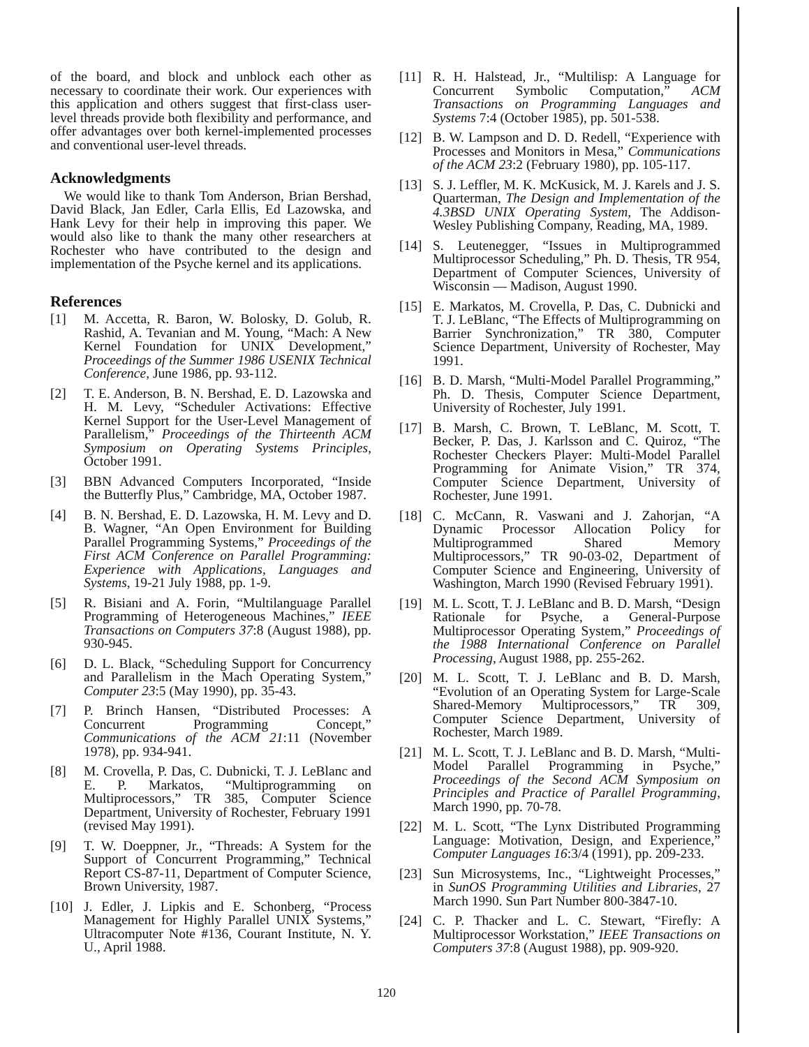of the board, and block and unblock each other as necessary to coordinate their work. Our experiences with this application and others suggest that first-class user-level threads provide both flexibility and performance, and offer advantages over both kernel-implemented processes and conventional user-level threads.
Acknowledgments
We would like to thank Tom Anderson, Brian Bershad, David Black, Jan Edler, Carla Ellis, Ed Lazowska, and Hank Levy for their help in improving this paper. We would also like to thank the many other researchers at Rochester who have contributed to the design and implementation of the Psyche kernel and its applications.
References
[1] M. Accetta, R. Baron, W. Bolosky, D. Golub, R. Rashid, A. Tevanian and M. Young, “Mach: A New Kernel Foundation for UNIX Development,” Proceedings of the Summer 1986 USENIX Technical Conference, June 1986, pp. 93-112.
[2] T. E. Anderson, B. N. Bershad, E. D. Lazowska and H. M. Levy, “Scheduler Activations: Effective Kernel Support for the User-Level Management of Parallelism,” Proceedings of the Thirteenth ACM Symposium on Operating Systems Principles, October 1991.
[3] BBN Advanced Computers Incorporated, “Inside the Butterfly Plus,” Cambridge, MA, October 1987.
[4] B. N. Bershad, E. D. Lazowska, H. M. Levy and D. B. Wagner, “An Open Environment for Building Parallel Programming Systems,” Proceedings of the First ACM Conference on Parallel Programming: Experience with Applications, Languages and Systems, 19-21 July 1988, pp. 1-9.
[5] R. Bisiani and A. Forin, “Multilanguage Parallel Programming of Heterogeneous Machines,” IEEE Transactions on Computers 37:8 (August 1988), pp. 930-945.
[6] D. L. Black, “Scheduling Support for Concurrency and Parallelism in the Mach Operating System,” Computer 23:5 (May 1990), pp. 35-43.
[7] P. Brinch Hansen, “Distributed Processes: A Concurrent Programming Concept,” Communications of the ACM 21:11 (November 1978), pp. 934-941.
[8] M. Crovella, P. Das, C. Dubnicki, T. J. LeBlanc and E. P. Markatos, “Multiprogramming on Multiprocessors,” TR 385, Computer Science Department, University of Rochester, February 1991 (revised May 1991).
[9] T. W. Doeppner, Jr., “Threads: A System for the Support of Concurrent Programming,” Technical Report CS-87-11, Department of Computer Science, Brown University, 1987.
[10] J. Edler, J. Lipkis and E. Schonberg, “Process Management for Highly Parallel UNIX Systems,” Ultracomputer Note #136, Courant Institute, N. Y. U., April 1988.
[11] R. H. Halstead, Jr., “Multilisp: A Language for Concurrent Symbolic Computation,” ACM Transactions on Programming Languages and Systems 7:4 (October 1985), pp. 501-538.
[12] B. W. Lampson and D. D. Redell, “Experience with Processes and Monitors in Mesa,” Communications of the ACM 23:2 (February 1980), pp. 105-117.
[13] S. J. Leffler, M. K. McKusick, M. J. Karels and J. S. Quarterman, The Design and Implementation of the 4.3BSD UNIX Operating System, The Addison-Wesley Publishing Company, Reading, MA, 1989.
[14] S. Leutenegger, “Issues in Multiprogrammed Multiprocessor Scheduling,” Ph. D. Thesis, TR 954, Department of Computer Sciences, University of Wisconsin — Madison, August 1990.
[15] E. Markatos, M. Crovella, P. Das, C. Dubnicki and T. J. LeBlanc, “The Effects of Multiprogramming on Barrier Synchronization,” TR 380, Computer Science Department, University of Rochester, May 1991.
[16] B. D. Marsh, “Multi-Model Parallel Programming,” Ph. D. Thesis, Computer Science Department, University of Rochester, July 1991.
[17] B. Marsh, C. Brown, T. LeBlanc, M. Scott, T. Becker, P. Das, J. Karlsson and C. Quiroz, “The Rochester Checkers Player: Multi-Model Parallel Programming for Animate Vision,” TR 374, Computer Science Department, University of Rochester, June 1991.
[18] C. McCann, R. Vaswani and J. Zahorjan, “A Dynamic Processor Allocation Policy for Multiprogrammed Shared Memory Multiprocessors,” TR 90-03-02, Department of Computer Science and Engineering, University of Washington, March 1990 (Revised February 1991).
[19] M. L. Scott, T. J. LeBlanc and B. D. Marsh, “Design Rationale for Psyche, a General-Purpose Multiprocessor Operating System,” Proceedings of the 1988 International Conference on Parallel Processing, August 1988, pp. 255-262.
[20] M. L. Scott, T. J. LeBlanc and B. D. Marsh, “Evolution of an Operating System for Large-Scale Shared-Memory Multiprocessors,” TR 309, Computer Science Department, University of Rochester, March 1989.
[21] M. L. Scott, T. J. LeBlanc and B. D. Marsh, “Multi-Model Parallel Programming in Psyche,” Proceedings of the Second ACM Symposium on Principles and Practice of Parallel Programming, March 1990, pp. 70-78.
[22] M. L. Scott, “The Lynx Distributed Programming Language: Motivation, Design, and Experience,” Computer Languages 16:3/4 (1991), pp. 209-233.
[23] Sun Microsystems, Inc., “Lightweight Processes,” in SunOS Programming Utilities and Libraries, 27 March 1990. Sun Part Number 800-3847-10.
[24] C. P. Thacker and L. C. Stewart, “Firefly: A Multiprocessor Workstation,” IEEE Transactions on Computers 37:8 (August 1988), pp. 909-920.
120